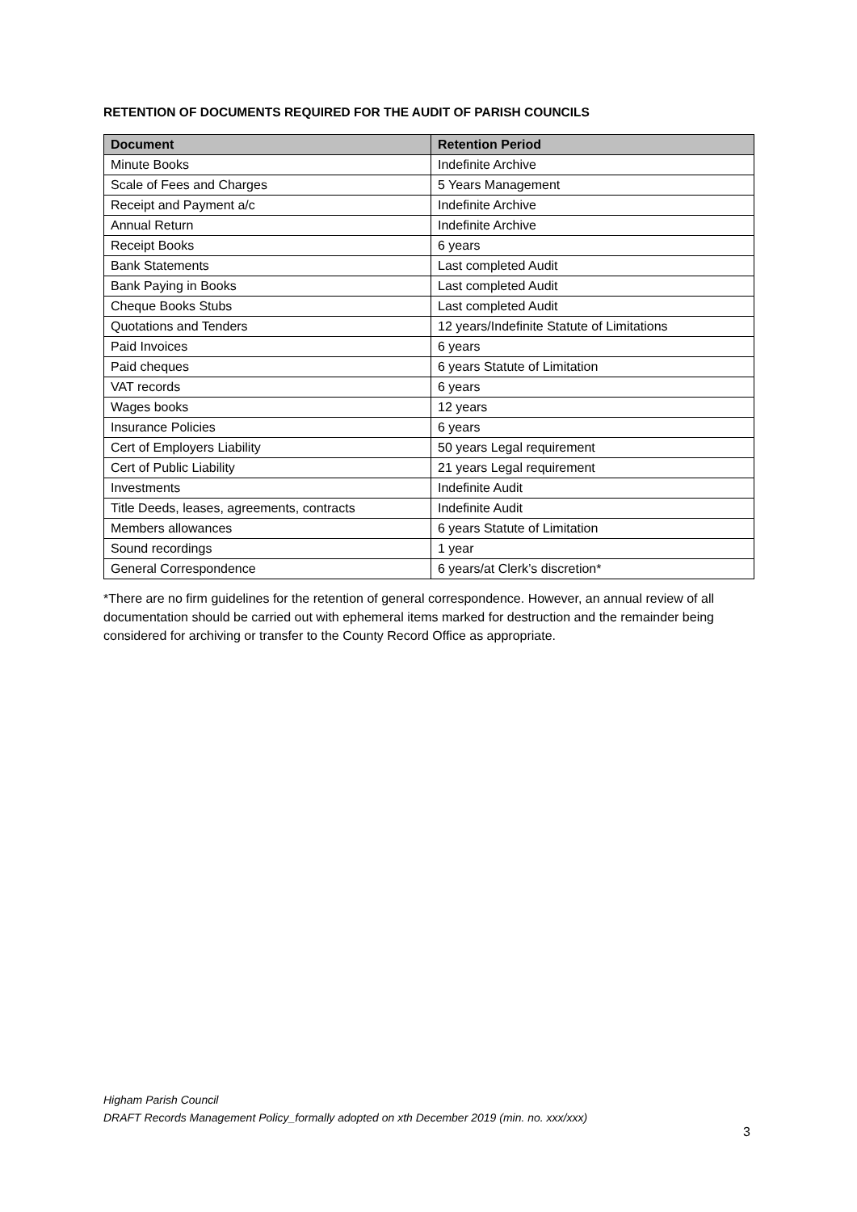RETENTION OF DOCUMENTS REQUIRED FOR THE AUDIT OF PARISH COUNCILS
| Document | Retention Period |
| --- | --- |
| Minute Books | Indefinite Archive |
| Scale of Fees and Charges | 5 Years Management |
| Receipt and Payment a/c | Indefinite Archive |
| Annual Return | Indefinite Archive |
| Receipt Books | 6 years |
| Bank Statements | Last completed Audit |
| Bank Paying in Books | Last completed Audit |
| Cheque Books Stubs | Last completed Audit |
| Quotations and Tenders | 12 years/Indefinite Statute of Limitations |
| Paid Invoices | 6 years |
| Paid cheques | 6 years Statute of Limitation |
| VAT records | 6 years |
| Wages books | 12 years |
| Insurance Policies | 6 years |
| Cert of Employers Liability | 50 years Legal requirement |
| Cert of Public Liability | 21 years Legal requirement |
| Investments | Indefinite Audit |
| Title Deeds, leases, agreements, contracts | Indefinite Audit |
| Members allowances | 6 years Statute of Limitation |
| Sound recordings | 1 year |
| General Correspondence | 6 years/at Clerk’s discretion* |
*There are no firm guidelines for the retention of general correspondence. However, an annual review of all documentation should be carried out with ephemeral items marked for destruction and the remainder being considered for archiving or transfer to the County Record Office as appropriate.
Higham Parish Council
DRAFT Records Management Policy_formally adopted on xth December 2019 (min. no. xxx/xxx)
3